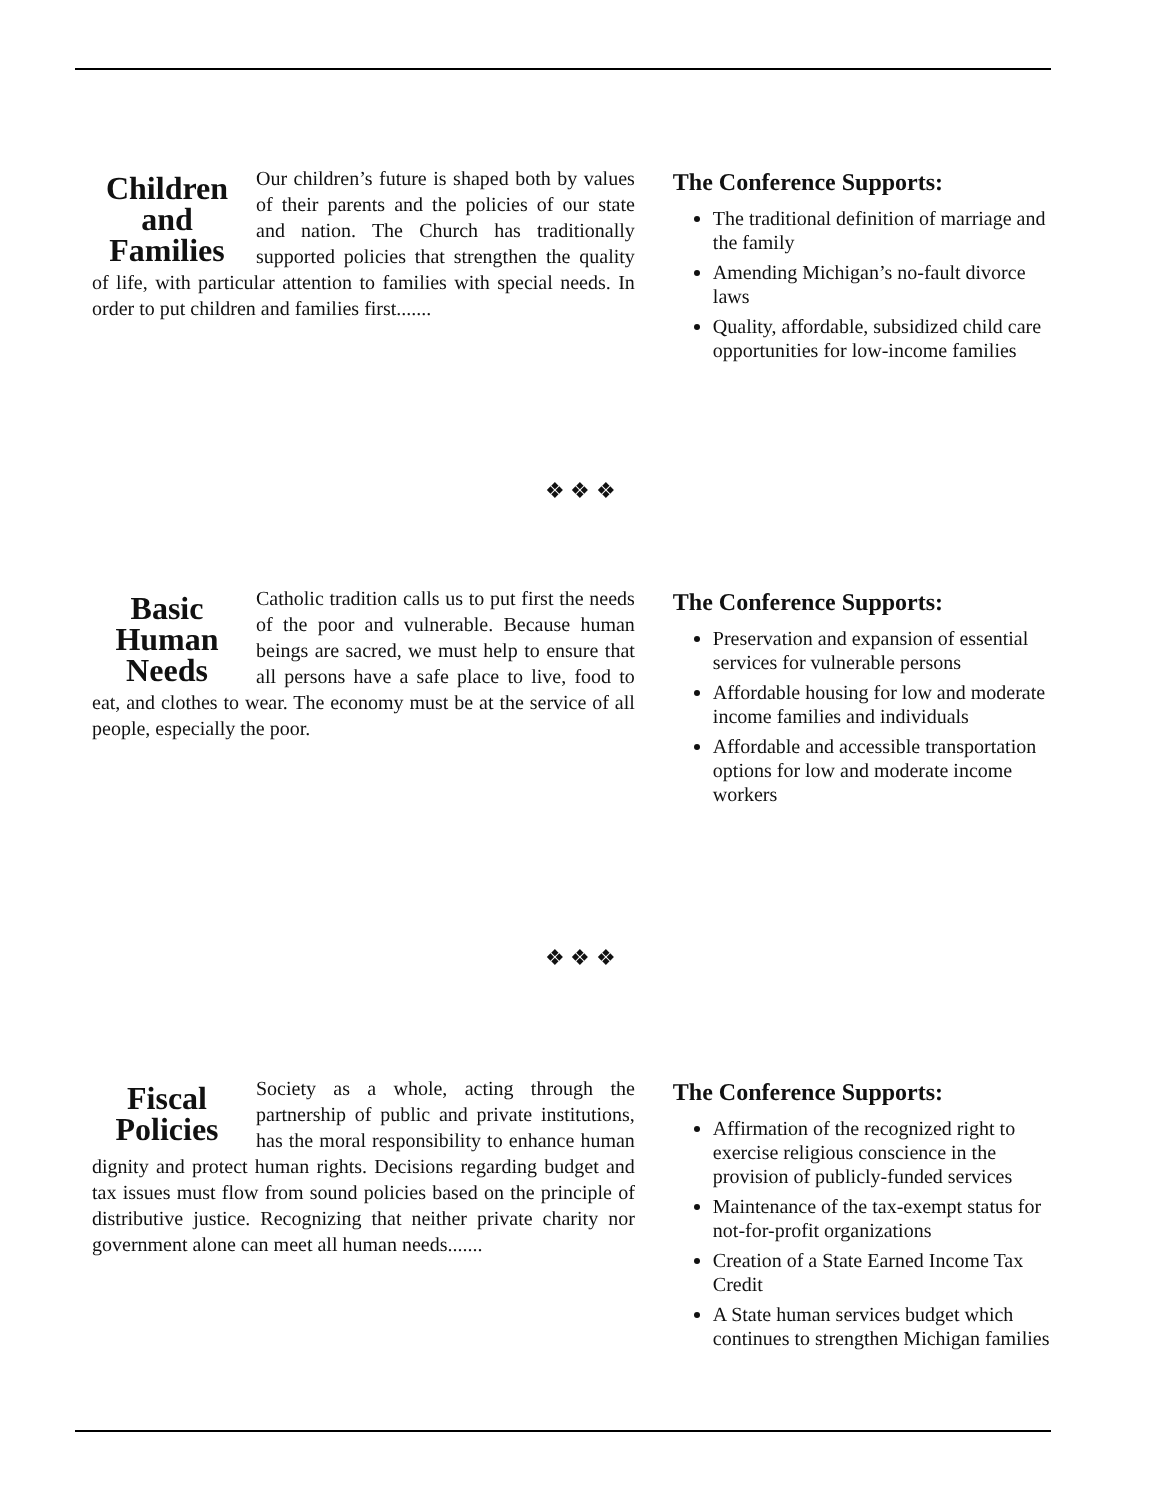Children and Families
Our children’s future is shaped both by values of their parents and the policies of our state and nation. The Church has traditionally supported policies that strengthen the quality of life, with particular attention to families with special needs. In order to put children and families first.......
The Conference Supports:
The traditional definition of marriage and the family
Amending Michigan’s no-fault divorce laws
Quality, affordable, subsidized child care opportunities for low-income families
❖ ❖ ❖
Basic Human Needs
Catholic tradition calls us to put first the needs of the poor and vulnerable. Because human beings are sacred, we must help to ensure that all persons have a safe place to live, food to eat, and clothes to wear. The economy must be at the service of all people, especially the poor.
The Conference Supports:
Preservation and expansion of essential services for vulnerable persons
Affordable housing for low and moderate income families and individuals
Affordable and accessible transportation options for low and moderate income workers
❖ ❖ ❖
Fiscal Policies
Society as a whole, acting through the partnership of public and private institutions, has the moral responsibility to enhance human dignity and protect human rights. Decisions regarding budget and tax issues must flow from sound policies based on the principle of distributive justice. Recognizing that neither private charity nor government alone can meet all human needs.......
The Conference Supports:
Affirmation of the recognized right to exercise religious conscience in the provision of publicly-funded services
Maintenance of the tax-exempt status for not-for-profit organizations
Creation of a State Earned Income Tax Credit
A State human services budget which continues to strengthen Michigan families